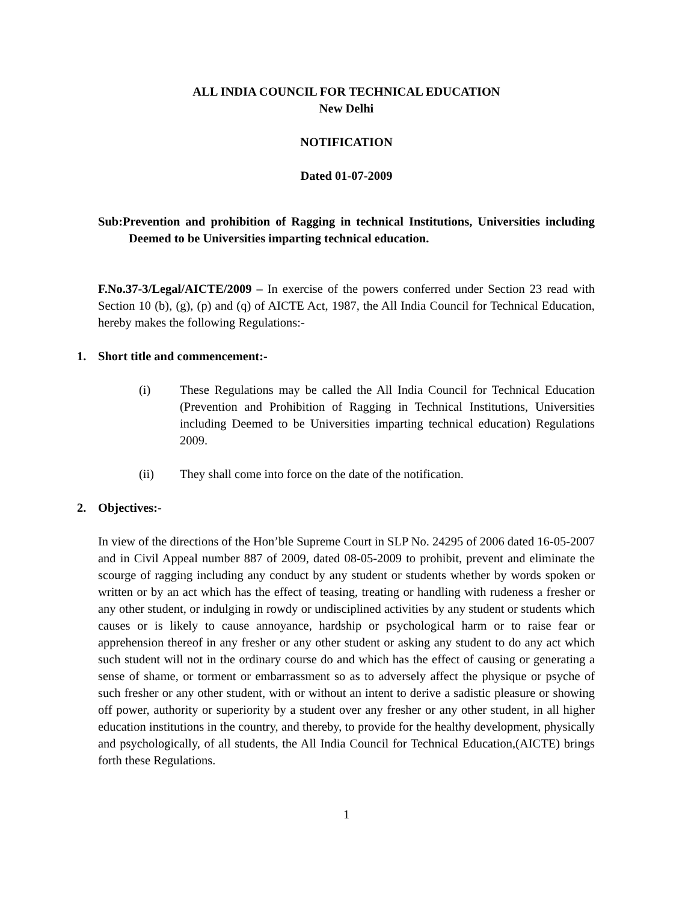ALL INDIA COUNCIL FOR TECHNICAL EDUCATION
New Delhi
NOTIFICATION
Dated 01-07-2009
Sub:Prevention and prohibition of Ragging in technical Institutions, Universities including Deemed to be Universities imparting technical education.
F.No.37-3/Legal/AICTE/2009 – In exercise of the powers conferred under Section 23 read with Section 10 (b), (g), (p) and (q) of AICTE Act, 1987, the All India Council for Technical Education, hereby makes the following Regulations:-
1. Short title and commencement:-
(i) These Regulations may be called the All India Council for Technical Education (Prevention and Prohibition of Ragging in Technical Institutions, Universities including Deemed to be Universities imparting technical education) Regulations 2009.
(ii) They shall come into force on the date of the notification.
2. Objectives:-
In view of the directions of the Hon’ble Supreme Court in SLP No. 24295 of 2006 dated 16-05-2007 and in Civil Appeal number 887 of 2009, dated 08-05-2009 to prohibit, prevent and eliminate the scourge of ragging including any conduct by any student or students whether by words spoken or written or by an act which has the effect of teasing, treating or handling with rudeness a fresher or any other student, or indulging in rowdy or undisciplined activities by any student or students which causes or is likely to cause annoyance, hardship or psychological harm or to raise fear or apprehension thereof in any fresher or any other student or asking any student to do any act which such student will not in the ordinary course do and which has the effect of causing or generating a sense of shame, or torment or embarrassment so as to adversely affect the physique or psyche of such fresher or any other student, with or without an intent to derive a sadistic pleasure or showing off power, authority or superiority by a student over any fresher or any other student, in all higher education institutions in the country, and thereby, to provide for the healthy development, physically and psychologically, of all students, the All India Council for Technical Education,(AICTE) brings forth these Regulations.
1